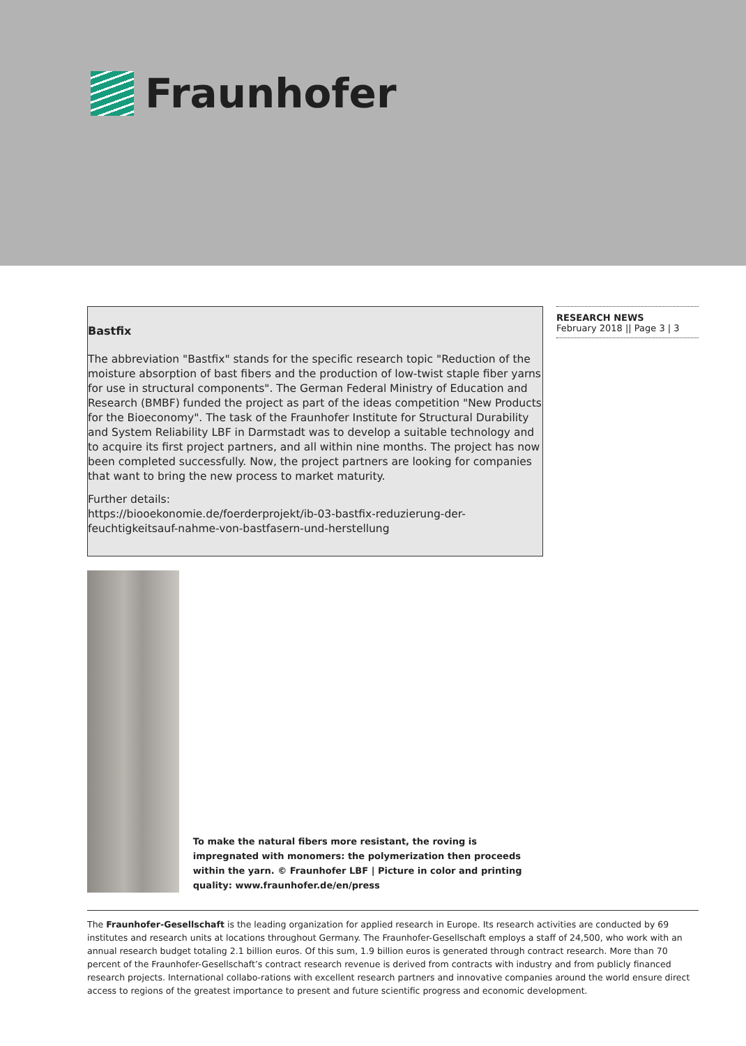Fraunhofer
RESEARCH NEWS
February 2018 || Page 3 | 3
Bastfix
The abbreviation "Bastfix" stands for the specific research topic "Reduction of the moisture absorption of bast fibers and the production of low-twist staple fiber yarns for use in structural components". The German Federal Ministry of Education and Research (BMBF) funded the project as part of the ideas competition "New Products for the Bioeconomy". The task of the Fraunhofer Institute for Structural Durability and System Reliability LBF in Darmstadt was to develop a suitable technology and to acquire its first project partners, and all within nine months. The project has now been completed successfully. Now, the project partners are looking for companies that want to bring the new process to market maturity.
Further details:
https://biooekonomie.de/foerderprojekt/ib-03-bastfix-reduzierung-der-feuchtigkeitsauf-nahme-von-bastfasern-und-herstellung
To make the natural fibers more resistant, the roving is impregnated with monomers: the polymerization then proceeds within the yarn. © Fraunhofer LBF | Picture in color and printing quality: www.fraunhofer.de/en/press
The Fraunhofer-Gesellschaft is the leading organization for applied research in Europe. Its research activities are conducted by 69 institutes and research units at locations throughout Germany. The Fraunhofer-Gesellschaft employs a staff of 24,500, who work with an annual research budget totaling 2.1 billion euros. Of this sum, 1.9 billion euros is generated through contract research. More than 70 percent of the Fraunhofer-Gesellschaft’s contract research revenue is derived from contracts with industry and from publicly financed research projects. International collabo-rations with excellent research partners and innovative companies around the world ensure direct access to regions of the greatest importance to present and future scientific progress and economic development.